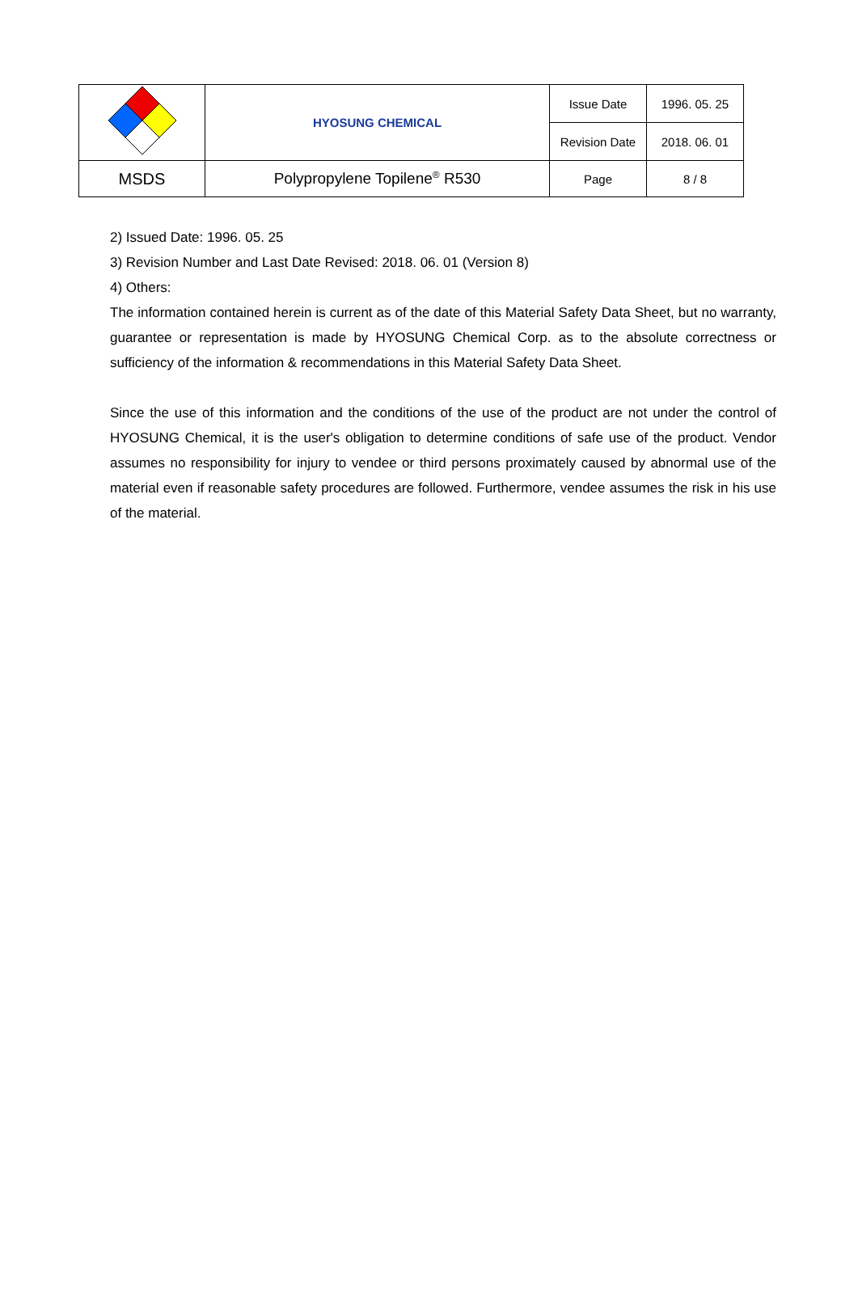| | HYOSUNG CHEMICAL | Issue Date | 1996. 05. 25 |
| | | Revision Date | 2018. 06. 01 |
| MSDS | Polypropylene Topilene<sup>®</sup> R530 | Page | 8 / 8 |
2) Issued Date: 1996. 05. 25
3) Revision Number and Last Date Revised: 2018. 06. 01 (Version 8)
4) Others:
The information contained herein is current as of the date of this Material Safety Data Sheet, but no warranty, guarantee or representation is made by HYOSUNG Chemical Corp. as to the absolute correctness or sufficiency of the information & recommendations in this Material Safety Data Sheet.
Since the use of this information and the conditions of the use of the product are not under the control of HYOSUNG Chemical, it is the user's obligation to determine conditions of safe use of the product. Vendor assumes no responsibility for injury to vendee or third persons proximately caused by abnormal use of the material even if reasonable safety procedures are followed. Furthermore, vendee assumes the risk in his use of the material.